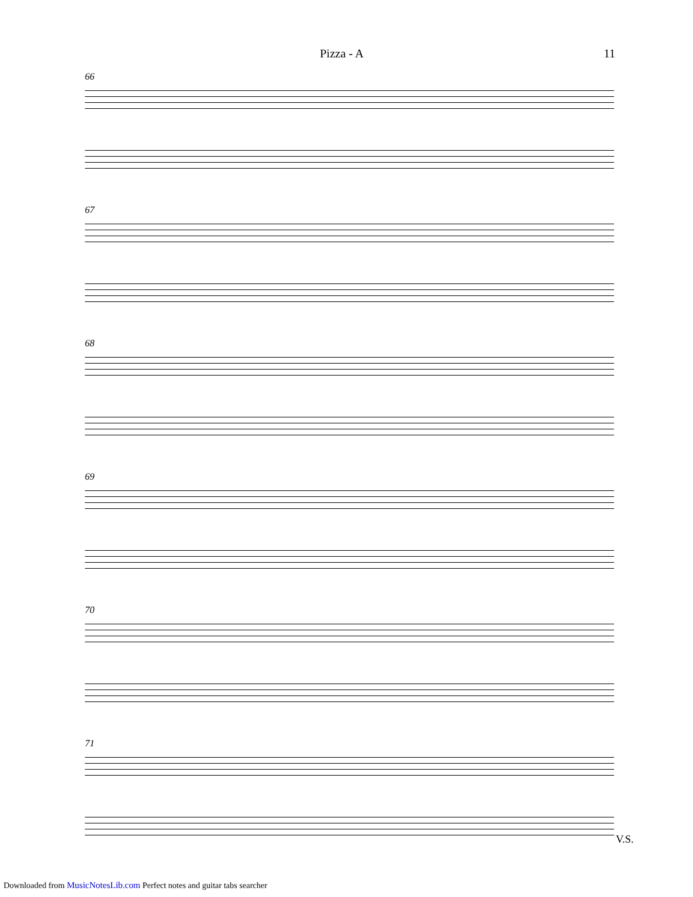Pizza - A 11
66
67
68
69
70
71
V.S.
Downloaded from MusicNotesLib.com Perfect notes and guitar tabs searcher